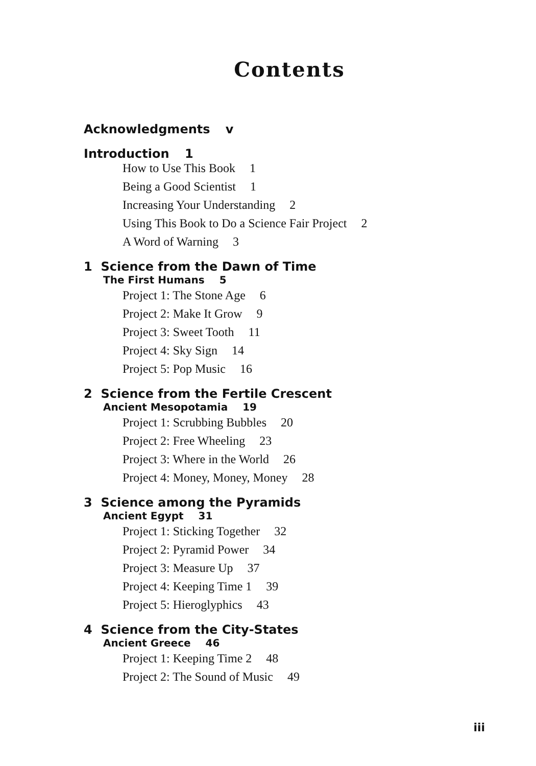Contents
Acknowledgments v
Introduction 1
How to Use This Book 1
Being a Good Scientist 1
Increasing Your Understanding 2
Using This Book to Do a Science Fair Project 2
A Word of Warning 3
1 Science from the Dawn of Time
The First Humans 5
Project 1: The Stone Age 6
Project 2: Make It Grow 9
Project 3: Sweet Tooth 11
Project 4: Sky Sign 14
Project 5: Pop Music 16
2 Science from the Fertile Crescent
Ancient Mesopotamia 19
Project 1: Scrubbing Bubbles 20
Project 2: Free Wheeling 23
Project 3: Where in the World 26
Project 4: Money, Money, Money 28
3 Science among the Pyramids
Ancient Egypt 31
Project 1: Sticking Together 32
Project 2: Pyramid Power 34
Project 3: Measure Up 37
Project 4: Keeping Time 1 39
Project 5: Hieroglyphics 43
4 Science from the City-States
Ancient Greece 46
Project 1: Keeping Time 2 48
Project 2: The Sound of Music 49
iii